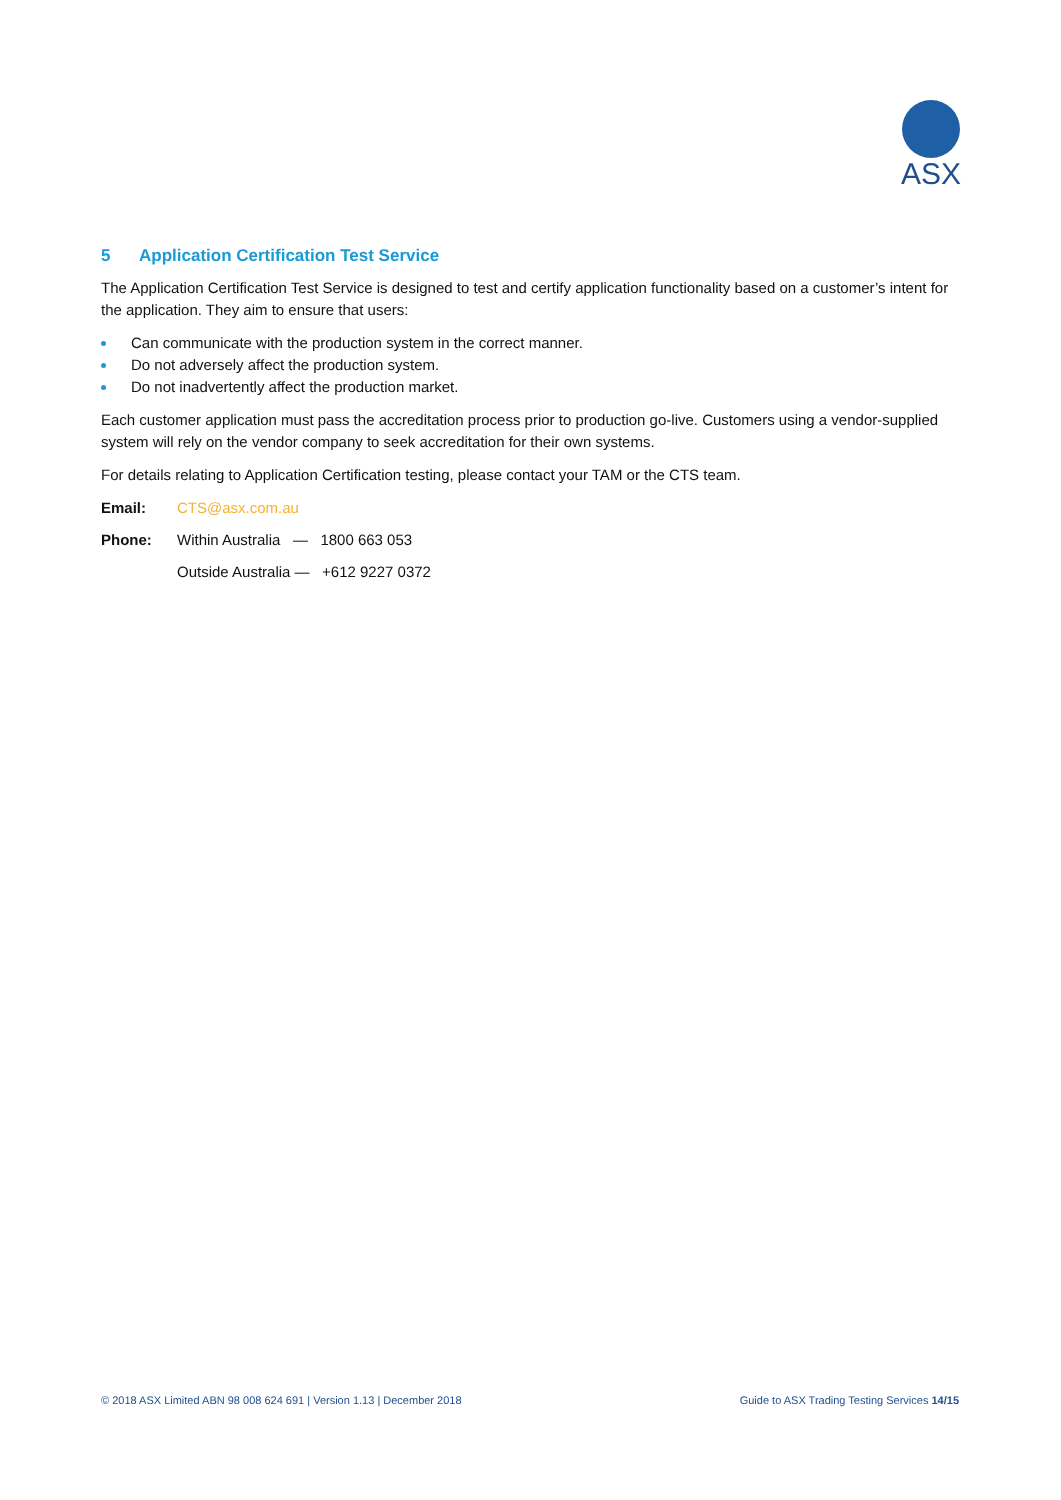ASX
5 Application Certification Test Service
The Application Certification Test Service is designed to test and certify application functionality based on a customer’s intent for the application. They aim to ensure that users:
Can communicate with the production system in the correct manner.
Do not adversely affect the production system.
Do not inadvertently affect the production market.
Each customer application must pass the accreditation process prior to production go-live. Customers using a vendor-supplied system will rely on the vendor company to seek accreditation for their own systems.
For details relating to Application Certification testing, please contact your TAM or the CTS team.
Email: CTS@asx.com.au
Phone: Within Australia — 1800 663 053
Outside Australia — +612 9227 0372
© 2018 ASX Limited ABN 98 008 624 691 | Version 1.13 | December 2018 Guide to ASX Trading Testing Services 14/15